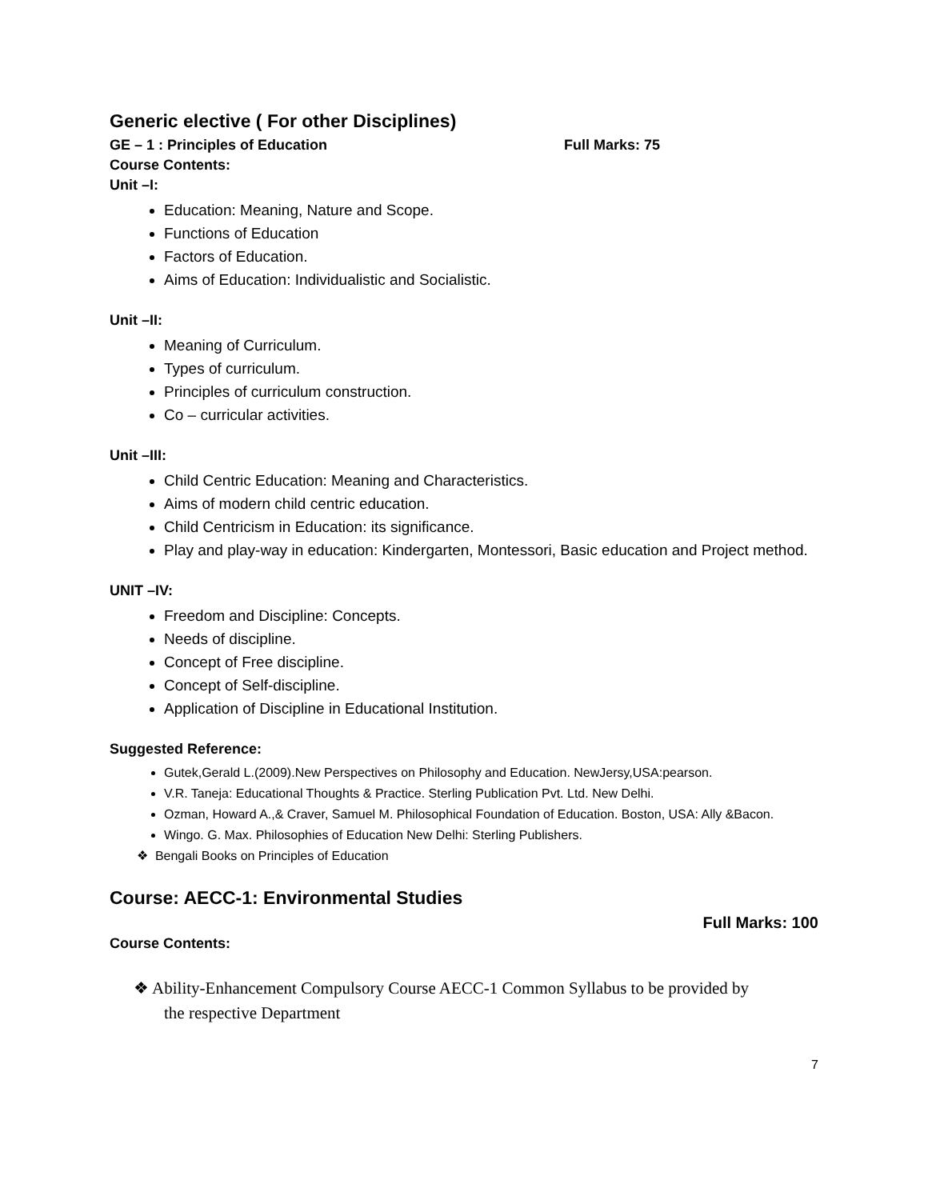Generic elective ( For other Disciplines)
GE – 1 : Principles of Education Full Marks: 75
Course Contents:
Unit –I:
Education: Meaning, Nature and Scope.
Functions of Education
Factors of Education.
Aims of Education: Individualistic and Socialistic.
Unit –II:
Meaning of Curriculum.
Types of curriculum.
Principles of curriculum construction.
Co – curricular activities.
Unit –III:
Child Centric Education: Meaning and Characteristics.
Aims of modern child centric education.
Child Centricism in Education: its significance.
Play and play-way in education: Kindergarten, Montessori, Basic education and Project method.
UNIT –IV:
Freedom and Discipline: Concepts.
Needs of discipline.
Concept of Free discipline.
Concept of Self-discipline.
Application of Discipline in Educational Institution.
Suggested Reference:
Gutek,Gerald L.(2009).New Perspectives on Philosophy and Education. NewJersy,USA:pearson.
V.R. Taneja: Educational Thoughts & Practice. Sterling Publication Pvt. Ltd. New Delhi.
Ozman, Howard A.,& Craver, Samuel M. Philosophical Foundation of Education. Boston, USA: Ally &Bacon.
Wingo. G. Max. Philosophies of Education New Delhi: Sterling Publishers.
❖ Bengali Books on Principles of Education
Course: AECC-1: Environmental Studies
Full Marks: 100
Course Contents:
❖ Ability-Enhancement Compulsory Course AECC-1 Common Syllabus to be provided by
the respective Department
7